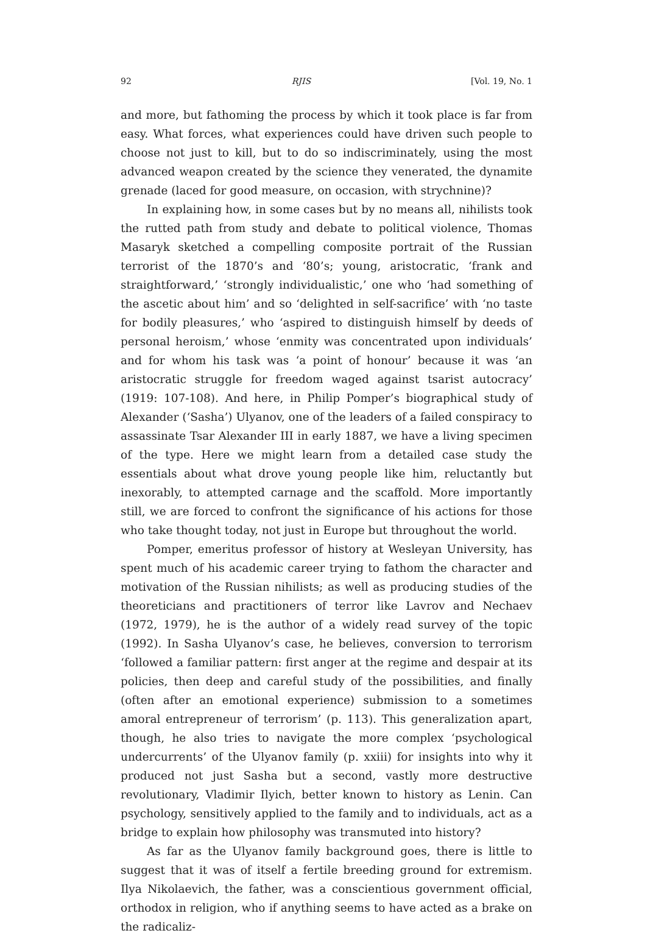92 RJIS [Vol. 19, No. 1
and more, but fathoming the process by which it took place is far from easy. What forces, what experiences could have driven such people to choose not just to kill, but to do so indiscriminately, using the most advanced weapon created by the science they venerated, the dynamite grenade (laced for good measure, on occasion, with strychnine)?
In explaining how, in some cases but by no means all, nihilists took the rutted path from study and debate to political violence, Thomas Masaryk sketched a compelling composite portrait of the Russian terrorist of the 1870’s and ‘80’s; young, aristocratic, ‘frank and straightforward,’ ‘strongly individualistic,’ one who ‘had something of the ascetic about him’ and so ‘delighted in self-sacrifice’ with ‘no taste for bodily pleasures,’ who ‘aspired to distinguish himself by deeds of personal heroism,’ whose ‘enmity was concentrated upon individuals’ and for whom his task was ‘a point of honour’ because it was ‘an aristocratic struggle for freedom waged against tsarist autocracy’ (1919: 107-108). And here, in Philip Pomper’s biographical study of Alexander (‘Sasha’) Ulyanov, one of the leaders of a failed conspiracy to assassinate Tsar Alexander III in early 1887, we have a living specimen of the type. Here we might learn from a detailed case study the essentials about what drove young people like him, reluctantly but inexorably, to attempted carnage and the scaffold. More importantly still, we are forced to confront the significance of his actions for those who take thought today, not just in Europe but throughout the world.
Pomper, emeritus professor of history at Wesleyan University, has spent much of his academic career trying to fathom the character and motivation of the Russian nihilists; as well as producing studies of the theoreticians and practitioners of terror like Lavrov and Nechaev (1972, 1979), he is the author of a widely read survey of the topic (1992). In Sasha Ulyanov’s case, he believes, conversion to terrorism ‘followed a familiar pattern: first anger at the regime and despair at its policies, then deep and careful study of the possibilities, and finally (often after an emotional experience) submission to a sometimes amoral entrepreneur of terrorism’ (p. 113). This generalization apart, though, he also tries to navigate the more complex ‘psychological undercurrents’ of the Ulyanov family (p. xxiii) for insights into why it produced not just Sasha but a second, vastly more destructive revolutionary, Vladimir Ilyich, better known to history as Lenin. Can psychology, sensitively applied to the family and to individuals, act as a bridge to explain how philosophy was transmuted into history?
As far as the Ulyanov family background goes, there is little to suggest that it was of itself a fertile breeding ground for extremism. Ilya Nikolaevich, the father, was a conscientious government official, orthodox in religion, who if anything seems to have acted as a brake on the radicaliz-